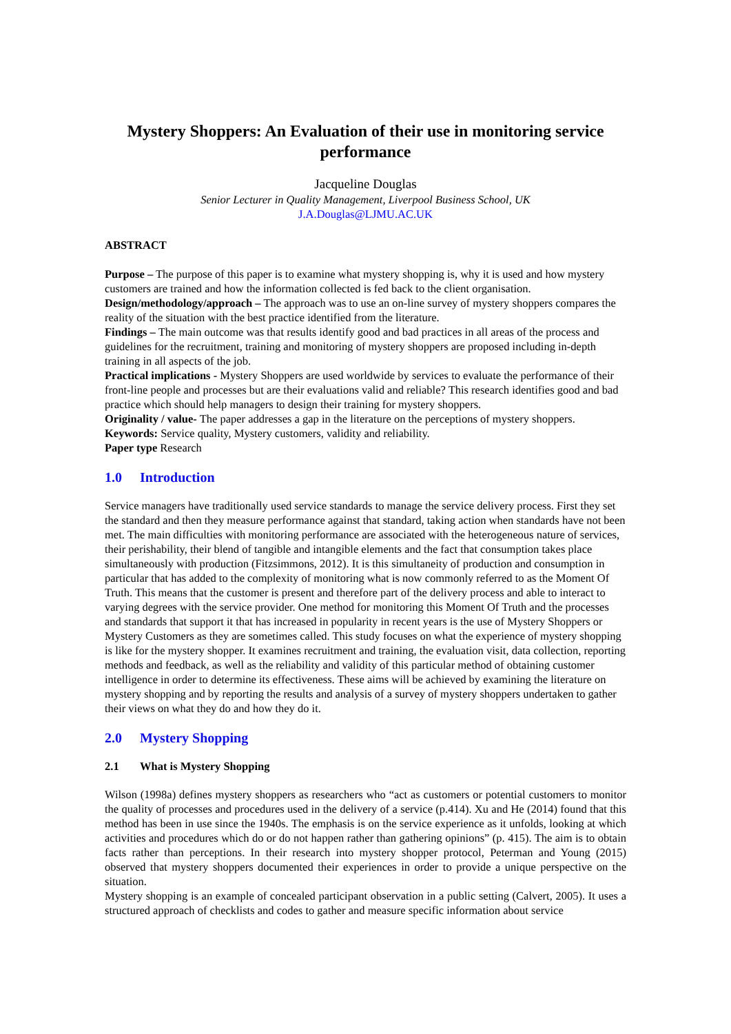Mystery Shoppers: An Evaluation of their use in monitoring service performance
Jacqueline Douglas
Senior Lecturer in Quality Management, Liverpool Business School, UK
J.A.Douglas@LJMU.AC.UK
ABSTRACT
Purpose – The purpose of this paper is to examine what mystery shopping is, why it is used and how mystery customers are trained and how the information collected is fed back to the client organisation.
Design/methodology/approach – The approach was to use an on-line survey of mystery shoppers compares the reality of the situation with the best practice identified from the literature.
Findings – The main outcome was that results identify good and bad practices in all areas of the process and guidelines for the recruitment, training and monitoring of mystery shoppers are proposed including in-depth training in all aspects of the job.
Practical implications - Mystery Shoppers are used worldwide by services to evaluate the performance of their front-line people and processes but are their evaluations valid and reliable? This research identifies good and bad practice which should help managers to design their training for mystery shoppers.
Originality / value- The paper addresses a gap in the literature on the perceptions of mystery shoppers.
Keywords: Service quality, Mystery customers, validity and reliability.
Paper type Research
1.0 Introduction
Service managers have traditionally used service standards to manage the service delivery process. First they set the standard and then they measure performance against that standard, taking action when standards have not been met. The main difficulties with monitoring performance are associated with the heterogeneous nature of services, their perishability, their blend of tangible and intangible elements and the fact that consumption takes place simultaneously with production (Fitzsimmons, 2012). It is this simultaneity of production and consumption in particular that has added to the complexity of monitoring what is now commonly referred to as the Moment Of Truth. This means that the customer is present and therefore part of the delivery process and able to interact to varying degrees with the service provider. One method for monitoring this Moment Of Truth and the processes and standards that support it that has increased in popularity in recent years is the use of Mystery Shoppers or Mystery Customers as they are sometimes called. This study focuses on what the experience of mystery shopping is like for the mystery shopper. It examines recruitment and training, the evaluation visit, data collection, reporting methods and feedback, as well as the reliability and validity of this particular method of obtaining customer intelligence in order to determine its effectiveness. These aims will be achieved by examining the literature on mystery shopping and by reporting the results and analysis of a survey of mystery shoppers undertaken to gather their views on what they do and how they do it.
2.0 Mystery Shopping
2.1 What is Mystery Shopping
Wilson (1998a) defines mystery shoppers as researchers who “act as customers or potential customers to monitor the quality of processes and procedures used in the delivery of a service (p.414). Xu and He (2014) found that this method has been in use since the 1940s. The emphasis is on the service experience as it unfolds, looking at which activities and procedures which do or do not happen rather than gathering opinions” (p. 415). The aim is to obtain facts rather than perceptions. In their research into mystery shopper protocol, Peterman and Young (2015) observed that mystery shoppers documented their experiences in order to provide a unique perspective on the situation.
Mystery shopping is an example of concealed participant observation in a public setting (Calvert, 2005). It uses a structured approach of checklists and codes to gather and measure specific information about service